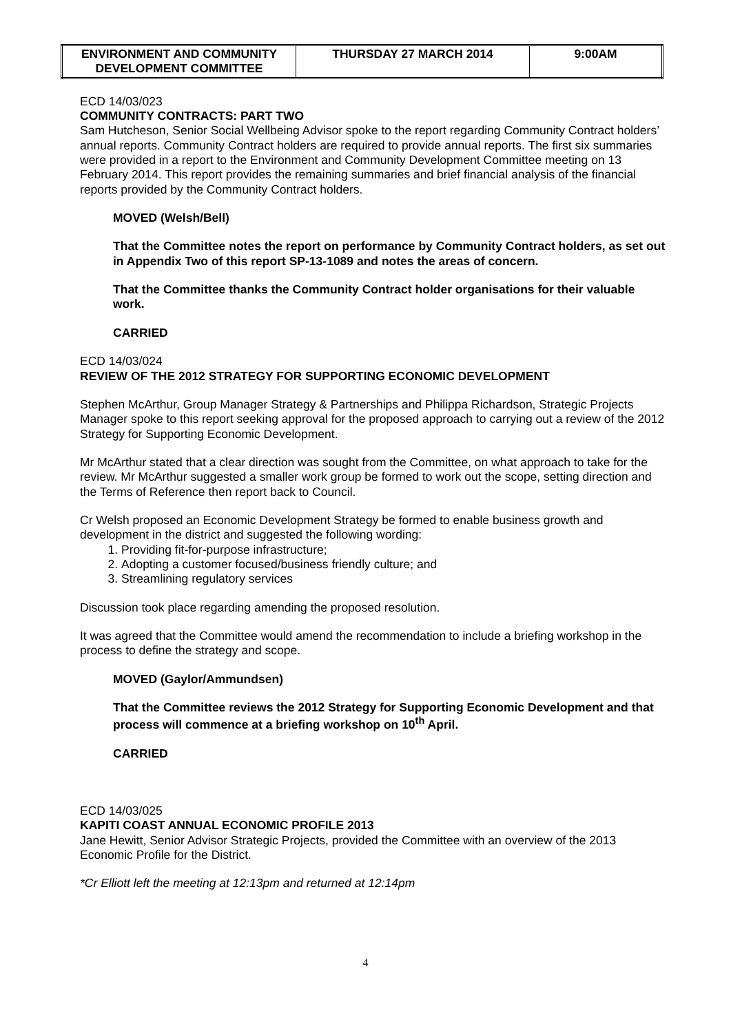| ENVIRONMENT AND COMMUNITY DEVELOPMENT COMMITTEE | THURSDAY 27 MARCH 2014 | 9:00AM |
ECD 14/03/023
COMMUNITY CONTRACTS: PART TWO
Sam Hutcheson, Senior Social Wellbeing Advisor spoke to the report regarding Community Contract holders’ annual reports. Community Contract holders are required to provide annual reports. The first six summaries were provided in a report to the Environment and Community Development Committee meeting on 13 February 2014. This report provides the remaining summaries and brief financial analysis of the financial reports provided by the Community Contract holders.
MOVED (Welsh/Bell)
That the Committee notes the report on performance by Community Contract holders, as set out in Appendix Two of this report SP-13-1089 and notes the areas of concern.
That the Committee thanks the Community Contract holder organisations for their valuable work.
CARRIED
ECD 14/03/024
REVIEW OF THE 2012 STRATEGY FOR SUPPORTING ECONOMIC DEVELOPMENT
Stephen McArthur, Group Manager Strategy & Partnerships and Philippa Richardson, Strategic Projects Manager spoke to this report seeking approval for the proposed approach to carrying out a review of the 2012 Strategy for Supporting Economic Development.
Mr McArthur stated that a clear direction was sought from the Committee, on what approach to take for the review. Mr McArthur suggested a smaller work group be formed to work out the scope, setting direction and the Terms of Reference then report back to Council.
Cr Welsh proposed an Economic Development Strategy be formed to enable business growth and development in the district and suggested the following wording:
1. Providing fit-for-purpose infrastructure;
2. Adopting a customer focused/business friendly culture; and
3. Streamlining regulatory services
Discussion took place regarding amending the proposed resolution.
It was agreed that the Committee would amend the recommendation to include a briefing workshop in the process to define the strategy and scope.
MOVED (Gaylor/Ammundsen)
That the Committee reviews the 2012 Strategy for Supporting Economic Development and that process will commence at a briefing workshop on 10<sup>th</sup> April.
CARRIED
ECD 14/03/025
KAPITI COAST ANNUAL ECONOMIC PROFILE 2013
Jane Hewitt, Senior Advisor Strategic Projects, provided the Committee with an overview of the 2013 Economic Profile for the District.
*Cr Elliott left the meeting at 12:13pm and returned at 12:14pm
4